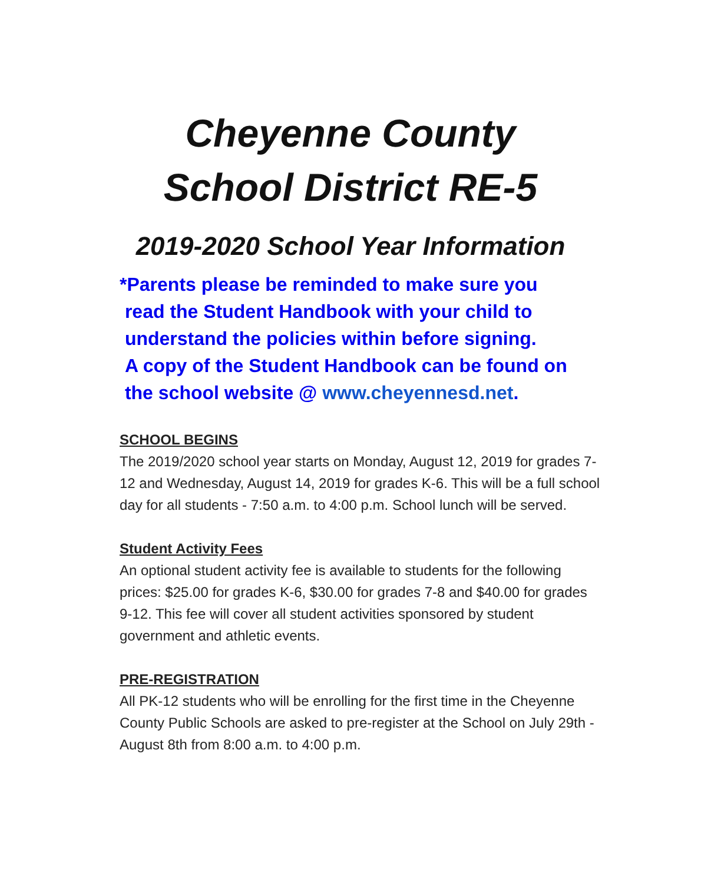Cheyenne County
School District RE-5
2019-2020 School Year Information
*Parents please be reminded to make sure you
read the Student Handbook with your child to
understand the policies within before signing.
A copy of the Student Handbook can be found on
the school website @ www.cheyennesd.net.
SCHOOL BEGINS
The 2019/2020 school year starts on Monday, August 12, 2019 for grades 7-12 and Wednesday, August 14, 2019 for grades K-6. This will be a full school day for all students - 7:50 a.m. to 4:00 p.m. School lunch will be served.
Student Activity Fees
An optional student activity fee is available to students for the following prices: $25.00 for grades K-6, $30.00 for grades 7-8 and $40.00 for grades 9-12. This fee will cover all student activities sponsored by student government and athletic events.
PRE-REGISTRATION
All PK-12 students who will be enrolling for the first time in the Cheyenne County Public Schools are asked to pre-register at the School on July 29th - August 8th from 8:00 a.m. to 4:00 p.m.